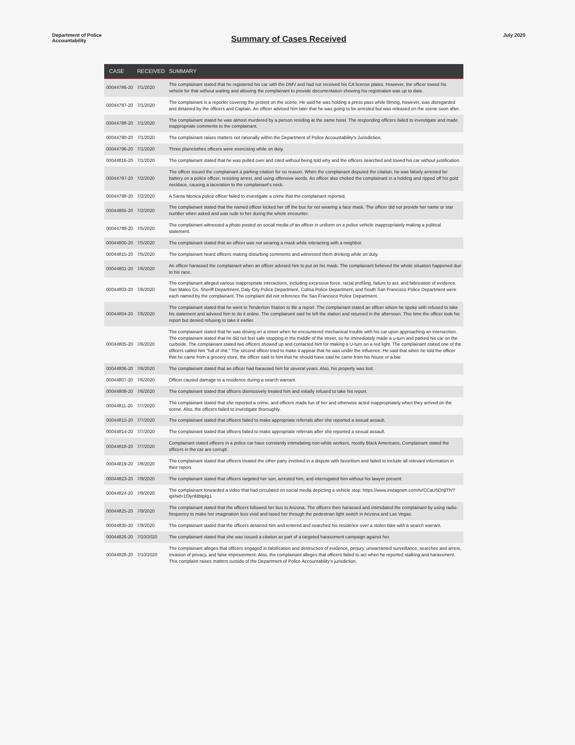Department of Police Accountability
Summary of Cases Received
July 2020
| CASE | RECEIVED | SUMMARY |
| --- | --- | --- |
| 00044786-20 | 7/1/2020 | The complainant stated that he registered his car with the DMV and had not received his CA license plates. However, the officer towed his vehicle for that without waiting and allowing the complainant to provide documentation showing his registration was up to date. |
| 00044787-20 | 7/1/2020 | The complainant is a reporter covering the protest on the scene. He said he was holding a press pass while filming, however, was disregarded and detained by the officers and Captain. An officer advised him later that he was going to be arrested but was released on the scene soon after. |
| 00044788-20 | 7/1/2020 | The complainant stated he was almost murdered by a person residing at the same hotel. The responding officers failed to investigate and made inappropriate comments to the complainant. |
| 00044790-20 | 7/1/2020 | The complainant raises matters not rationally within the Department of Police Accountability's Jurisdiction. |
| 00044796-20 | 7/1/2020 | Three plainclothes officers were exercising while on duty. |
| 00044816-20 | 7/1/2020 | The complainant stated that he was pulled over and cited without being told why and the officers searched and towed his car without justification. |
| 00044797-20 | 7/2/2020 | The officer issued the complainant a parking citation for no reason. When the complainant disputed the citation, he was falsely arrested for battery on a police officer, resisting arrest, and using offensive words. An officer also choked the complainant in a holding and ripped off his gold necklace, causing a laceration to the complainant's neck. |
| 00044798-20 | 7/2/2020 | A Santa Monica police officer failed to investigate a crime that the complainant reported. |
| 00044865-20 | 7/2/2020 | The complainant stated that the named officer kicked her off the bus for not wearing a face mask. The officer did not provide her name or star number when asked and was rude to her during the whole encounter. |
| 00044799-20 | 7/5/2020 | The complainant witnessed a photo posted on social media of an officer in uniform on a police vehicle inappropriately making a political statement. |
| 00044800-20 | 7/5/2020 | The complainant stated that an officer was not wearing a mask while interacting with a neighbor. |
| 00044815-20 | 7/5/2020 | The complainant heard officers making disturbing comments and witnessed them drinking while on duty. |
| 00044801-20 | 7/6/2020 | An officer harassed the complainant when an officer advised him to put on his mask. The complainant believed the whole situation happened due to his race. |
| 00044803-20 | 7/6/2020 | The complainant alleged various inappropriate interactions, including excessive force, racial profiling, failure to act, and fabrication of evidence. San Mateo Co. Sheriff Department, Daly City Police Department, Colma Police Department, and South San Francisco Police Department were each named by the complainant. The complaint did not reference the San Francisco Police Department. |
| 00044804-20 | 7/6/2020 | The complainant stated that he went to Tenderloin Station to file a report. The complainant stated an officer whom he spoke with refused to take his statement and advised him to do it online. The complainant said he left the station and returned in the afternoon. This time the officer took his report but denied refusing to take it earlier. |
| 00044805-20 | 7/6/2020 | The complainant stated that he was driving on a street when he encountered mechanical trouble with his car upon approaching an intersection. The complainant stated that he did not feel safe stopping in the middle of the street, so he immediately made a u-turn and parked his car on the curbside. The complainant stated two officers showed up and contacted him for making a U-turn on a red light. The complainant stated one of the officers called him "full of shit." The second officer tried to make it appear that he was under the influence. He said that when he told the officer that he came from a grocery store, the officer said to him that he should have said he came from his house or a bar. |
| 00044806-20 | 7/6/2020 | The complainant stated that an officer had harassed him for several years. Also, his property was lost. |
| 00044807-20 | 7/6/2020 | Officer caused damage to a residence during a search warrant. |
| 00044808-20 | 7/6/2020 | The complainant stated that officers dismissively treated him and initially refused to take his report. |
| 00044811-20 | 7/7/2020 | The complainant stated that she reported a crime, and officers made fun of her and otherwise acted inappropriately when they arrived on the scene. Also, the officers failed to investigate thoroughly. |
| 00044812-20 | 7/7/2020 | The complainant stated that officers failed to make appropriate referrals after she reported a sexual assault. |
| 00044814-20 | 7/7/2020 | The complainant stated that officers failed to make appropriate referrals after she reported a sexual assault. |
| 00044818-20 | 7/7/2020 | Complainant stated officers in a police car have constantly intimidating non-white workers, mostly Black Americans. Complainant stated the officers in the car are corrupt. |
| 00044819-20 | 7/8/2020 | The complainant stated that officers treated the other party involved in a dispute with favoritism and failed to include all relevant information in their report. |
| 00044823-20 | 7/9/2020 | The complainant stated that officers targeted her son, arrested him, and interrogated him without his lawyer present. |
| 00044824-20 | 7/9/2020 | The complainant forwarded a video that had circulated on social media depicting a vehicle stop: https://www.instagram.com/tv/CCaU5DnjlTh/?igshid=1f3ynfdblgkg1 |
| 00044825-20 | 7/9/2020 | The complainant stated that the officers followed her bus to Arizona. The officers then harassed and intimidated the complainant by using radio-frequency to make her imagination less vivid and tased her through the pedestrian light switch in Arizona and Las Vegas. |
| 00044830-20 | 7/9/2020 | The complainant stated that the officers detained him and entered and searched his residence over a stolen bike with a search warrant. |
| 00044826-20 | 7/10/2020 | The complainant stated that she was issued a citation as part of a targeted harassment campaign against her. |
| 00044828-20 | 7/10/2020 | The complainant alleges that officers engaged in falsification and destruction of evidence, perjury, unwarranted surveillance, searches and arrest, invasion of privacy, and false imprisonment. Also, the complainant alleges that officers failed to act when he reported stalking and harassment. This complaint raises matters outside of the Department of Police Accountability's jurisdiction. |